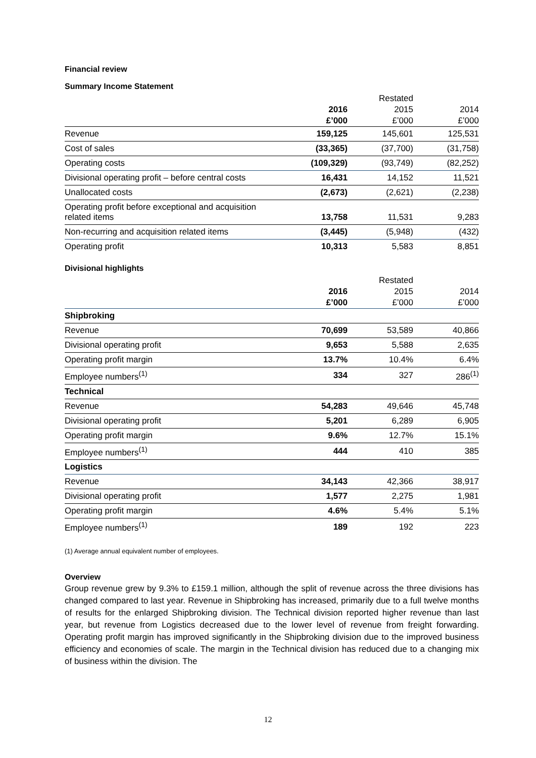Financial review
Summary Income Statement
| | | Restated | |
| | 2016 | 2015 | 2014 |
| | £’000 | £’000 | £’000 |
| Revenue | 159,125 | 145,601 | 125,531 |
| Cost of sales | (33,365) | (37,700) | (31,758) |
| Operating costs | (109,329) | (93,749) | (82,252) |
| Divisional operating profit – before central costs | 16,431 | 14,152 | 11,521 |
| Unallocated costs | (2,673) | (2,621) | (2,238) |
| Operating profit before exceptional and acquisition related items | 13,758 | 11,531 | 9,283 |
| Non-recurring and acquisition related items | (3,445) | (5,948) | (432) |
| Operating profit | 10,313 | 5,583 | 8,851 |
Divisional highlights
| | | Restated | |
| | 2016 | 2015 | 2014 |
| | £’000 | £’000 | £’000 |
| Shipbroking | | | |
| Revenue | 70,699 | 53,589 | 40,866 |
| Divisional operating profit | 9,653 | 5,588 | 2,635 |
| Operating profit margin | 13.7% | 10.4% | 6.4% |
| Employee numbers<sup>(1)</sup> | 334 | 327 | 286<sup>(1)</sup> |
| Technical | | | |
| Revenue | 54,283 | 49,646 | 45,748 |
| Divisional operating profit | 5,201 | 6,289 | 6,905 |
| Operating profit margin | 9.6% | 12.7% | 15.1% |
| Employee numbers<sup>(1)</sup> | 444 | 410 | 385 |
| Logistics | | | |
| Revenue | 34,143 | 42,366 | 38,917 |
| Divisional operating profit | 1,577 | 2,275 | 1,981 |
| Operating profit margin | 4.6% | 5.4% | 5.1% |
| Employee numbers<sup>(1)</sup> | 189 | 192 | 223 |
(1) Average annual equivalent number of employees.
Overview
Group revenue grew by 9.3% to £159.1 million, although the split of revenue across the three divisions has changed compared to last year. Revenue in Shipbroking has increased, primarily due to a full twelve months of results for the enlarged Shipbroking division. The Technical division reported higher revenue than last year, but revenue from Logistics decreased due to the lower level of revenue from freight forwarding. Operating profit margin has improved significantly in the Shipbroking division due to the improved business efficiency and economies of scale. The margin in the Technical division has reduced due to a changing mix of business within the division. The
12